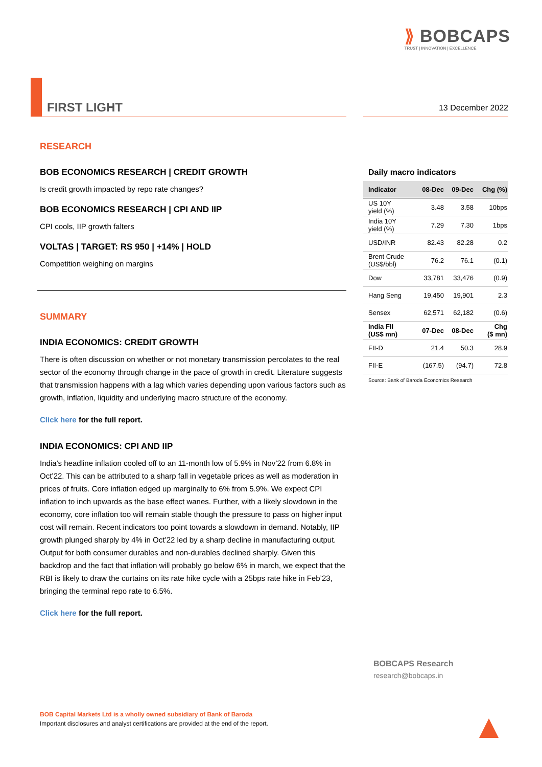⟫ BOBCAPS
TRUST | INNOVATION | EXCELLENCE
FIRST LIGHT 13 December 2022
RESEARCH
BOB ECONOMICS RESEARCH | CREDIT GROWTH
Is credit growth impacted by repo rate changes?
BOB ECONOMICS RESEARCH | CPI AND IIP
CPI cools, IIP growth falters
VOLTAS | TARGET: RS 950 | +14% | HOLD
Competition weighing on margins
SUMMARY
INDIA ECONOMICS: CREDIT GROWTH
There is often discussion on whether or not monetary transmission percolates to the real sector of the economy through change in the pace of growth in credit. Literature suggests that transmission happens with a lag which varies depending upon various factors such as growth, inflation, liquidity and underlying macro structure of the economy.
Click here for the full report.
INDIA ECONOMICS: CPI AND IIP
India’s headline inflation cooled off to an 11-month low of 5.9% in Nov’22 from 6.8% in Oct’22. This can be attributed to a sharp fall in vegetable prices as well as moderation in prices of fruits. Core inflation edged up marginally to 6% from 5.9%. We expect CPI inflation to inch upwards as the base effect wanes. Further, with a likely slowdown in the economy, core inflation too will remain stable though the pressure to pass on higher input cost will remain. Recent indicators too point towards a slowdown in demand. Notably, IIP growth plunged sharply by 4% in Oct’22 led by a sharp decline in manufacturing output. Output for both consumer durables and non-durables declined sharply. Given this backdrop and the fact that inflation will probably go below 6% in march, we expect that the RBI is likely to draw the curtains on its rate hike cycle with a 25bps rate hike in Feb’23, bringing the terminal repo rate to 6.5%.
Click here for the full report.
Daily macro indicators
| Indicator | 08-Dec | 09-Dec | Chg (%) |
| --- | --- | --- | --- |
| US 10Y yield (%) | 3.48 | 3.58 | 10bps |
| India 10Y yield (%) | 7.29 | 7.30 | 1bps |
| USD/INR | 82.43 | 82.28 | 0.2 |
| Brent Crude (US$/bbl) | 76.2 | 76.1 | (0.1) |
| Dow | 33,781 | 33,476 | (0.9) |
| Hang Seng | 19,450 | 19,901 | 2.3 |
| Sensex | 62,571 | 62,182 | (0.6) |
| India FII (US$ mn) | 07-Dec | 08-Dec | Chg ($ mn) |
| FII-D | 21.4 | 50.3 | 28.9 |
| FII-E | (167.5) | (94.7) | 72.8 |
Source: Bank of Baroda Economics Research
BOBCAPS Research
research@bobcaps.in
BOB Capital Markets Ltd is a wholly owned subsidiary of Bank of Baroda
Important disclosures and analyst certifications are provided at the end of the report.